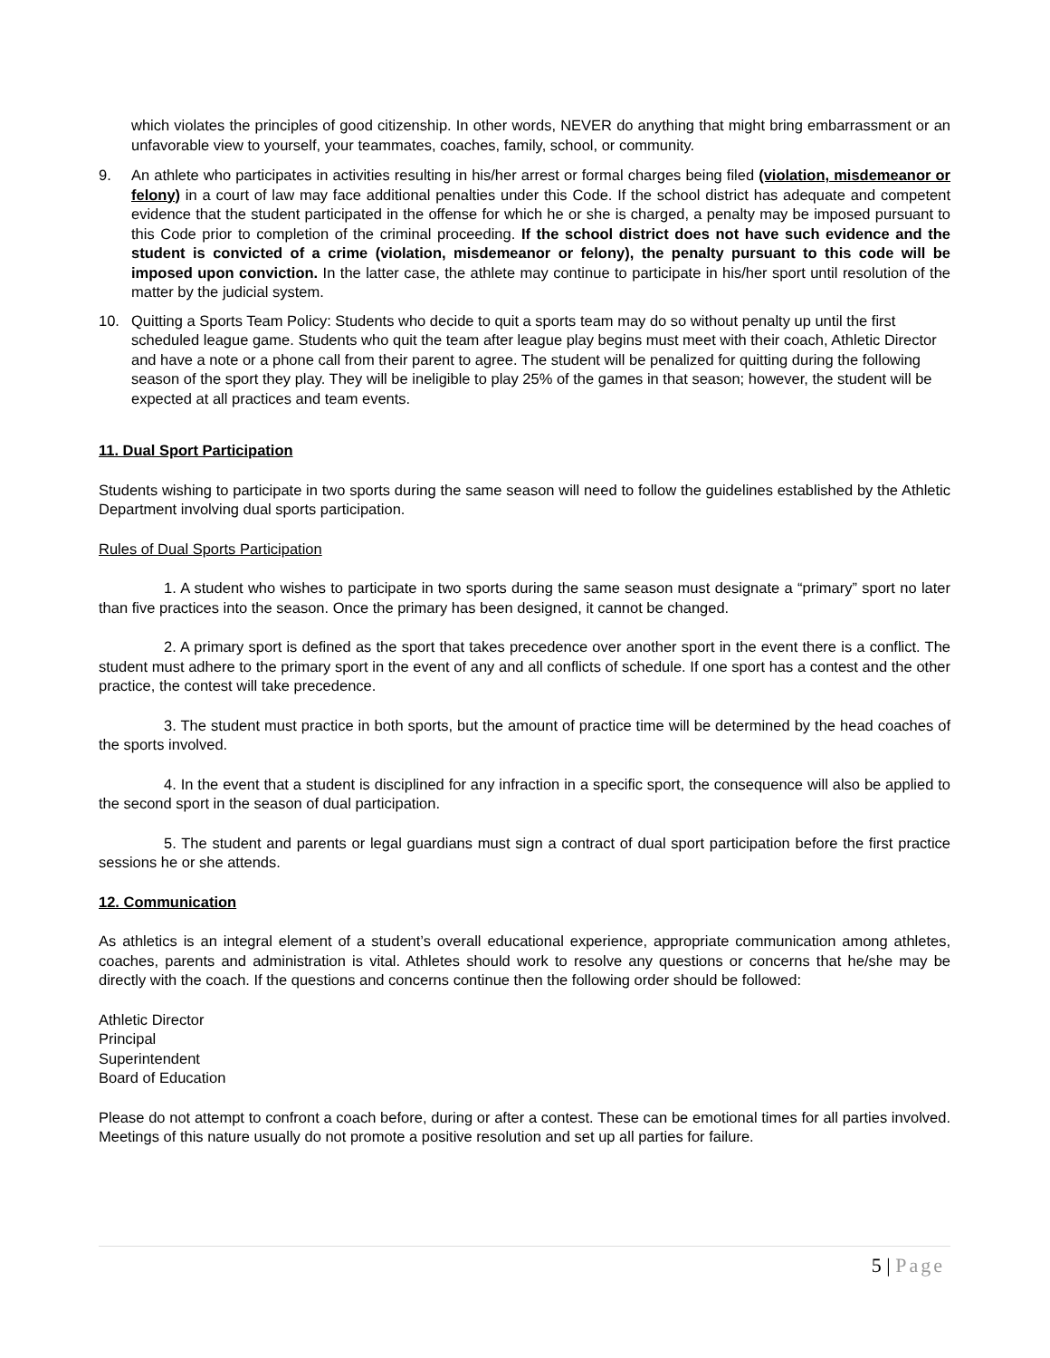which violates the principles of good citizenship. In other words, NEVER do anything that might bring embarrassment or an unfavorable view to yourself, your teammates, coaches, family, school, or community.
9. An athlete who participates in activities resulting in his/her arrest or formal charges being filed (violation, misdemeanor or felony) in a court of law may face additional penalties under this Code. If the school district has adequate and competent evidence that the student participated in the offense for which he or she is charged, a penalty may be imposed pursuant to this Code prior to completion of the criminal proceeding. If the school district does not have such evidence and the student is convicted of a crime (violation, misdemeanor or felony), the penalty pursuant to this code will be imposed upon conviction. In the latter case, the athlete may continue to participate in his/her sport until resolution of the matter by the judicial system.
10. Quitting a Sports Team Policy: Students who decide to quit a sports team may do so without penalty up until the first scheduled league game. Students who quit the team after league play begins must meet with their coach, Athletic Director and have a note or a phone call from their parent to agree. The student will be penalized for quitting during the following season of the sport they play. They will be ineligible to play 25% of the games in that season; however, the student will be expected at all practices and team events.
11. Dual Sport Participation
Students wishing to participate in two sports during the same season will need to follow the guidelines established by the Athletic Department involving dual sports participation.
Rules of Dual Sports Participation
1. A student who wishes to participate in two sports during the same season must designate a “primary” sport no later than five practices into the season. Once the primary has been designed, it cannot be changed.
2. A primary sport is defined as the sport that takes precedence over another sport in the event there is a conflict. The student must adhere to the primary sport in the event of any and all conflicts of schedule. If one sport has a contest and the other practice, the contest will take precedence.
3. The student must practice in both sports, but the amount of practice time will be determined by the head coaches of the sports involved.
4. In the event that a student is disciplined for any infraction in a specific sport, the consequence will also be applied to the second sport in the season of dual participation.
5. The student and parents or legal guardians must sign a contract of dual sport participation before the first practice sessions he or she attends.
12. Communication
As athletics is an integral element of a student’s overall educational experience, appropriate communication among athletes, coaches, parents and administration is vital. Athletes should work to resolve any questions or concerns that he/she may be directly with the coach. If the questions and concerns continue then the following order should be followed:
Athletic Director
Principal
Superintendent
Board of Education
Please do not attempt to confront a coach before, during or after a contest. These can be emotional times for all parties involved. Meetings of this nature usually do not promote a positive resolution and set up all parties for failure.
5 | Page